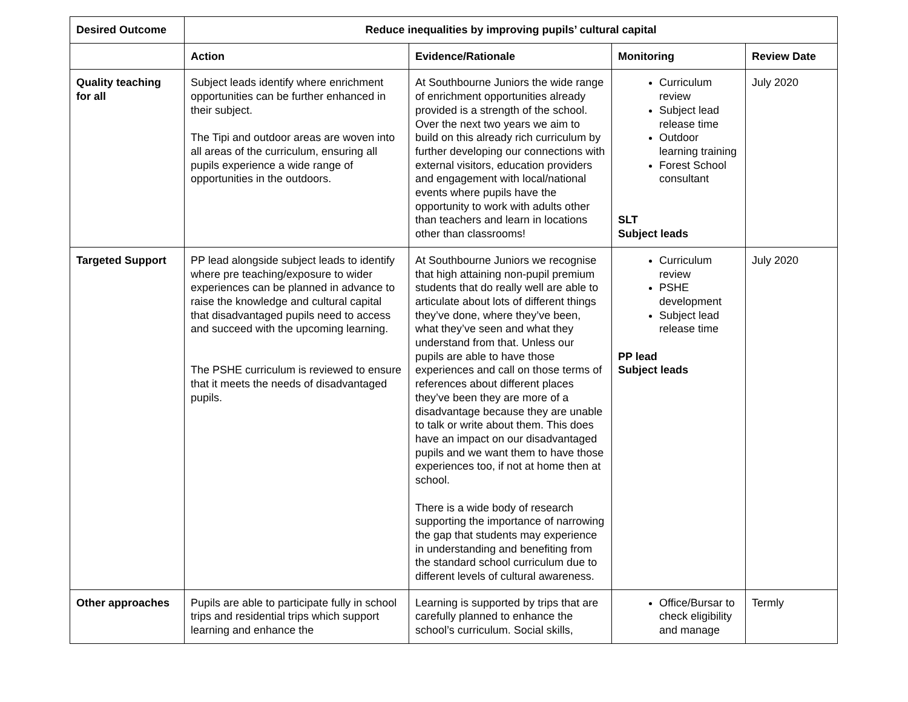| Desired Outcome | Reduce inequalities by improving pupils’ cultural capital | | | |
| --- | --- | --- | --- | --- |
| | Action | Evidence/Rationale | Monitoring | Review Date |
| Quality teaching for all | Subject leads identify where enrichment opportunities can be further enhanced in their subject. The Tipi and outdoor areas are woven into all areas of the curriculum, ensuring all pupils experience a wide range of opportunities in the outdoors. | At Southbourne Juniors the wide range of enrichment opportunities already provided is a strength of the school. Over the next two years we aim to build on this already rich curriculum by further developing our connections with external visitors, education providers and engagement with local/national events where pupils have the opportunity to work with adults other than teachers and learn in locations other than classrooms! | Curriculum review Subject lead release time Outdoor learning training Forest School consultant SLT Subject leads | July 2020 |
| Targeted Support | PP lead alongside subject leads to identify where pre teaching/exposure to wider experiences can be planned in advance to raise the knowledge and cultural capital that disadvantaged pupils need to access and succeed with the upcoming learning. The PSHE curriculum is reviewed to ensure that it meets the needs of disadvantaged pupils. | At Southbourne Juniors we recognise that high attaining non-pupil premium students that do really well are able to articulate about lots of different things they’ve done, where they’ve been, what they’ve seen and what they understand from that. Unless our pupils are able to have those experiences and call on those terms of references about different places they’ve been they are more of a disadvantage because they are unable to talk or write about them. This does have an impact on our disadvantaged pupils and we want them to have those experiences too, if not at home then at school. There is a wide body of research supporting the importance of narrowing the gap that students may experience in understanding and benefiting from the standard school curriculum due to different levels of cultural awareness. | Curriculum review PSHE development Subject lead release time PP lead Subject leads | July 2020 |
| Other approaches | Pupils are able to participate fully in school trips and residential trips which support learning and enhance the | Learning is supported by trips that are carefully planned to enhance the school’s curriculum. Social skills, | Office/Bursar to check eligibility and manage | Termly |